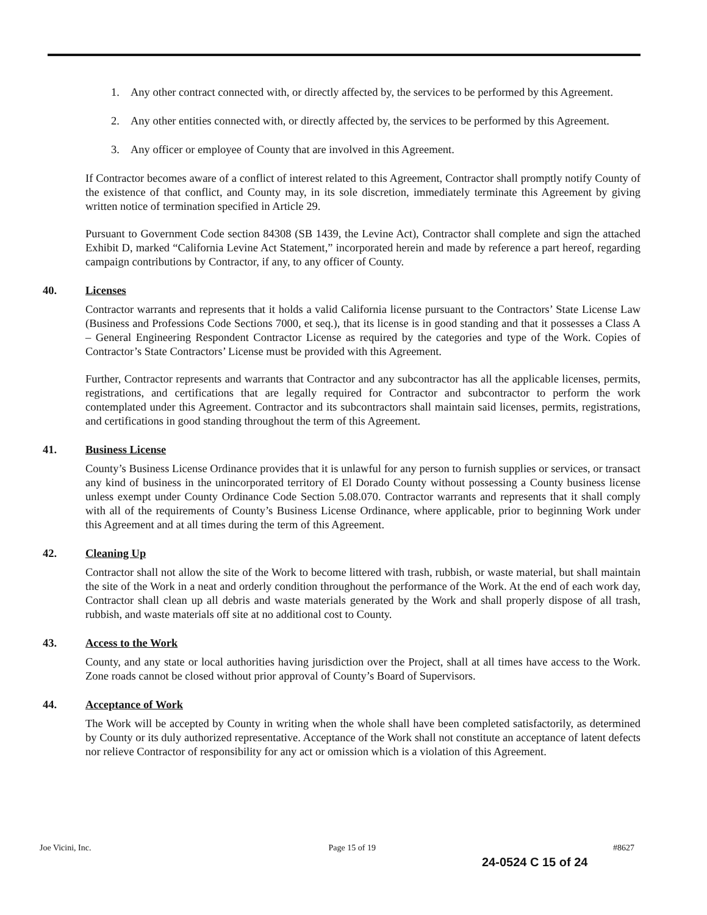1. Any other contract connected with, or directly affected by, the services to be performed by this Agreement.
2. Any other entities connected with, or directly affected by, the services to be performed by this Agreement.
3. Any officer or employee of County that are involved in this Agreement.
If Contractor becomes aware of a conflict of interest related to this Agreement, Contractor shall promptly notify County of the existence of that conflict, and County may, in its sole discretion, immediately terminate this Agreement by giving written notice of termination specified in Article 29.
Pursuant to Government Code section 84308 (SB 1439, the Levine Act), Contractor shall complete and sign the attached Exhibit D, marked “California Levine Act Statement,” incorporated herein and made by reference a part hereof, regarding campaign contributions by Contractor, if any, to any officer of County.
40. Licenses
Contractor warrants and represents that it holds a valid California license pursuant to the Contractors’ State License Law (Business and Professions Code Sections 7000, et seq.), that its license is in good standing and that it possesses a Class A – General Engineering Respondent Contractor License as required by the categories and type of the Work. Copies of Contractor’s State Contractors’ License must be provided with this Agreement.
Further, Contractor represents and warrants that Contractor and any subcontractor has all the applicable licenses, permits, registrations, and certifications that are legally required for Contractor and subcontractor to perform the work contemplated under this Agreement. Contractor and its subcontractors shall maintain said licenses, permits, registrations, and certifications in good standing throughout the term of this Agreement.
41. Business License
County’s Business License Ordinance provides that it is unlawful for any person to furnish supplies or services, or transact any kind of business in the unincorporated territory of El Dorado County without possessing a County business license unless exempt under County Ordinance Code Section 5.08.070. Contractor warrants and represents that it shall comply with all of the requirements of County’s Business License Ordinance, where applicable, prior to beginning Work under this Agreement and at all times during the term of this Agreement.
42. Cleaning Up
Contractor shall not allow the site of the Work to become littered with trash, rubbish, or waste material, but shall maintain the site of the Work in a neat and orderly condition throughout the performance of the Work. At the end of each work day, Contractor shall clean up all debris and waste materials generated by the Work and shall properly dispose of all trash, rubbish, and waste materials off site at no additional cost to County.
43. Access to the Work
County, and any state or local authorities having jurisdiction over the Project, shall at all times have access to the Work. Zone roads cannot be closed without prior approval of County’s Board of Supervisors.
44. Acceptance of Work
The Work will be accepted by County in writing when the whole shall have been completed satisfactorily, as determined by County or its duly authorized representative. Acceptance of the Work shall not constitute an acceptance of latent defects nor relieve Contractor of responsibility for any act or omission which is a violation of this Agreement.
Joe Vicini, Inc. Page 15 of 19 #8627
24-0524 C 15 of 24